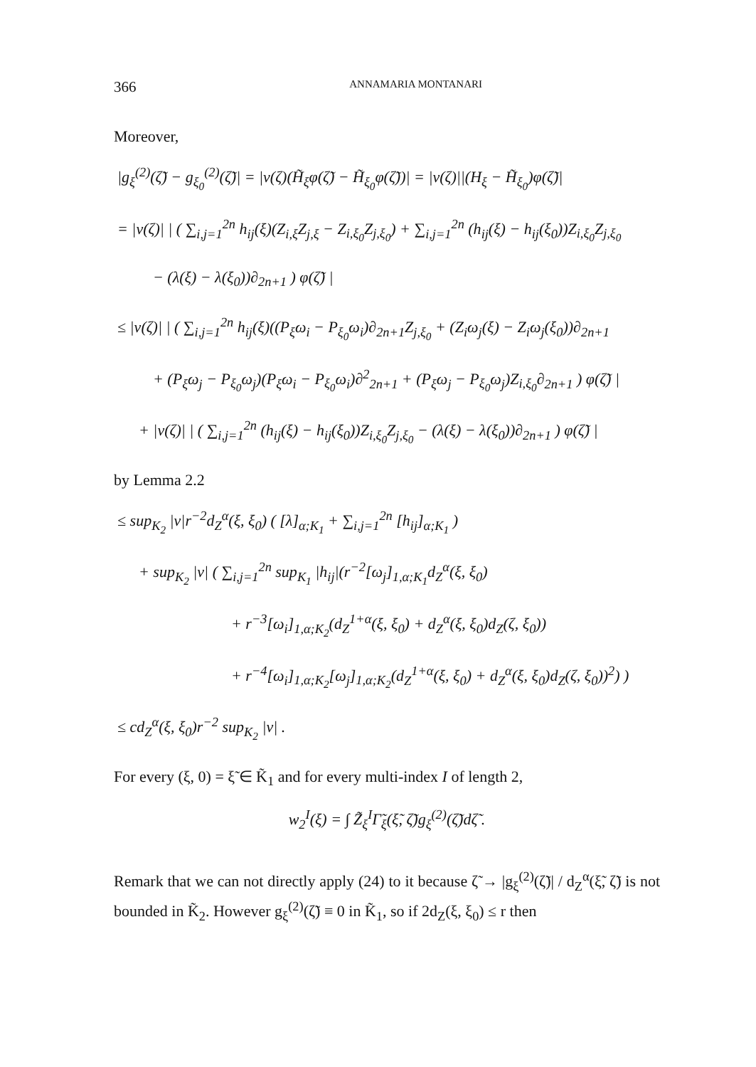366 ANNAMARIA MONTANARI
Moreover,
|g<sub>ξ</sub><sup>(2)</sup>(ζ̃) − g<sub>ξ<sub>0</sub></sub><sup>(2)</sup>(ζ̃)| = |v(ζ)(H̃<sub>ξ</sub>φ(ζ̃) − H̃<sub>ξ<sub>0</sub></sub>φ(ζ̃))| = |v(ζ)||(H<sub>ξ</sub> − H̃<sub>ξ<sub>0</sub></sub>)φ(ζ̃)|
= |v(ζ)| | ( ∑<sub>i,j=1</sub><sup>2n</sup> h<sub>ij</sub>(ξ)(Z<sub>i,ξ</sub>Z<sub>j,ξ</sub> − Z<sub>i,ξ<sub>0</sub></sub>Z<sub>j,ξ<sub>0</sub></sub>) + ∑<sub>i,j=1</sub><sup>2n</sup> (h<sub>ij</sub>(ξ) − h<sub>ij</sub>(ξ<sub>0</sub>))Z<sub>i,ξ<sub>0</sub></sub>Z<sub>j,ξ<sub>0</sub></sub>
− (λ(ξ) − λ(ξ<sub>0</sub>))∂<sub>2n+1</sub> ) φ(ζ̃) |
≤ |v(ζ)| | ( ∑<sub>i,j=1</sub><sup>2n</sup> h<sub>ij</sub>(ξ)((P<sub>ξ</sub>ω<sub>i</sub> − P<sub>ξ<sub>0</sub></sub>ω<sub>i</sub>)∂<sub>2n+1</sub>Z<sub>j,ξ<sub>0</sub></sub> + (Z<sub>i</sub>ω<sub>j</sub>(ξ) − Z<sub>i</sub>ω<sub>j</sub>(ξ<sub>0</sub>))∂<sub>2n+1</sub>
+ (P<sub>ξ</sub>ω<sub>j</sub> − P<sub>ξ<sub>0</sub></sub>ω<sub>j</sub>)(P<sub>ξ</sub>ω<sub>i</sub> − P<sub>ξ<sub>0</sub></sub>ω<sub>i</sub>)∂<sup>2</sup><sub>2n+1</sub> + (P<sub>ξ</sub>ω<sub>j</sub> − P<sub>ξ<sub>0</sub></sub>ω<sub>j</sub>)Z<sub>i,ξ<sub>0</sub></sub>∂<sub>2n+1</sub> ) φ(ζ̃) |
+ |v(ζ)| | ( ∑<sub>i,j=1</sub><sup>2n</sup> (h<sub>ij</sub>(ξ) − h<sub>ij</sub>(ξ<sub>0</sub>))Z<sub>i,ξ<sub>0</sub></sub>Z<sub>j,ξ<sub>0</sub></sub> − (λ(ξ) − λ(ξ<sub>0</sub>))∂<sub>2n+1</sub> ) φ(ζ̃) |
by Lemma 2.2
≤ sup<sub>K<sub>2</sub></sub> |v|r<sup>−2</sup>d<sub>Z</sub><sup>α</sup>(ξ, ξ<sub>0</sub>) ( [λ]<sub>α;K<sub>1</sub></sub> + ∑<sub>i,j=1</sub><sup>2n</sup> [h<sub>ij</sub>]<sub>α;K<sub>1</sub></sub> )
+ sup<sub>K<sub>2</sub></sub> |v| ( ∑<sub>i,j=1</sub><sup>2n</sup> sup<sub>K<sub>1</sub></sub> |h<sub>ij</sub>|(r<sup>−2</sup>[ω<sub>j</sub>]<sub>1,α;K<sub>1</sub></sub>d<sub>Z</sub><sup>α</sup>(ξ, ξ<sub>0</sub>)
+ r<sup>−3</sup>[ω<sub>i</sub>]<sub>1,α;K<sub>2</sub></sub>(d<sub>Z</sub><sup>1+α</sup>(ξ, ξ<sub>0</sub>) + d<sub>Z</sub><sup>α</sup>(ξ, ξ<sub>0</sub>)d<sub>Z</sub>(ζ, ξ<sub>0</sub>))
+ r<sup>−4</sup>[ω<sub>i</sub>]<sub>1,α;K<sub>2</sub></sub>[ω<sub>j</sub>]<sub>1,α;K<sub>2</sub></sub>(d<sub>Z</sub><sup>1+α</sup>(ξ, ξ<sub>0</sub>) + d<sub>Z</sub><sup>α</sup>(ξ, ξ<sub>0</sub>)d<sub>Z</sub>(ζ, ξ<sub>0</sub>))<sup>2</sup>) )
≤ cd<sub>Z</sub><sup>α</sup>(ξ, ξ<sub>0</sub>)r<sup>−2</sup> sup<sub>K<sub>2</sub></sub> |v| .
For every (ξ, 0) = ξ̃ ∈ K̃<sub>1</sub> and for every multi-index I of length 2,
w<sub>2</sub><sup>I</sup>(ξ) = ∫ Z̃<sub>ξ</sub><sup>I</sup>Γ̃<sub>ξ</sub>(ξ̃, ζ̃)g<sub>ξ</sub><sup>(2)</sup>(ζ̃)dζ̃ .
Remark that we can not directly apply (24) to it because ζ̃ → |g<sub>ξ</sub><sup>(2)</sup>(ζ̃)| / d<sub>Z</sub><sup>α</sup>(ξ̃, ζ̃) is not bounded in K̃<sub>2</sub>. However g<sub>ξ</sub><sup>(2)</sup>(ζ̃) ≡ 0 in K̃<sub>1</sub>, so if 2d<sub>Z</sub>(ξ, ξ<sub>0</sub>) ≤ r then